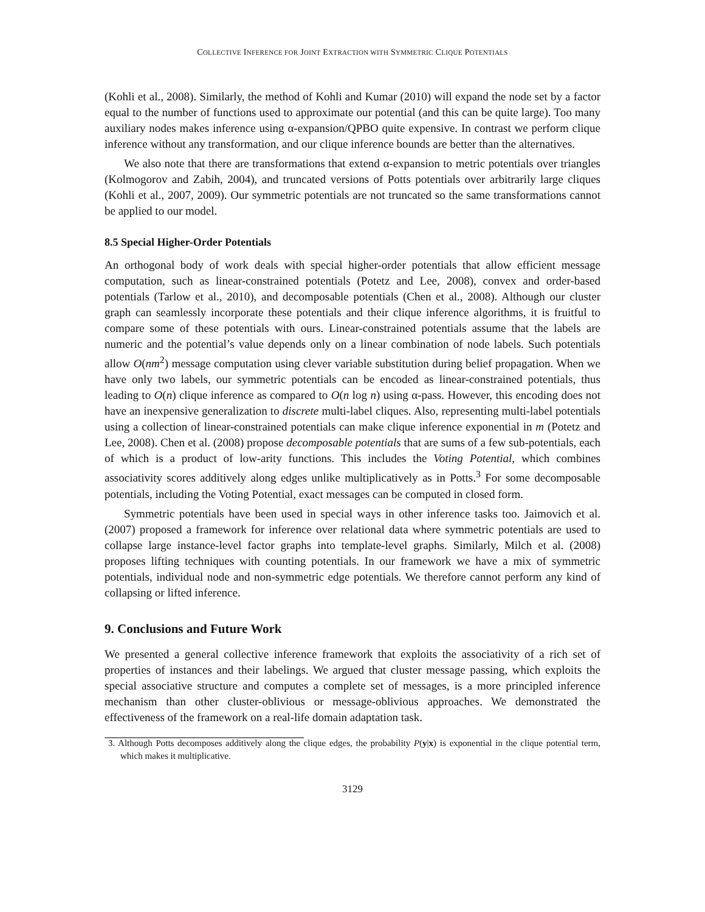COLLECTIVE INFERENCE FOR JOINT EXTRACTION WITH SYMMETRIC CLIQUE POTENTIALS
(Kohli et al., 2008). Similarly, the method of Kohli and Kumar (2010) will expand the node set by a factor equal to the number of functions used to approximate our potential (and this can be quite large). Too many auxiliary nodes makes inference using α-expansion/QPBO quite expensive. In contrast we perform clique inference without any transformation, and our clique inference bounds are better than the alternatives.
We also note that there are transformations that extend α-expansion to metric potentials over triangles (Kolmogorov and Zabih, 2004), and truncated versions of Potts potentials over arbitrarily large cliques (Kohli et al., 2007, 2009). Our symmetric potentials are not truncated so the same transformations cannot be applied to our model.
8.5 Special Higher-Order Potentials
An orthogonal body of work deals with special higher-order potentials that allow efficient message computation, such as linear-constrained potentials (Potetz and Lee, 2008), convex and order-based potentials (Tarlow et al., 2010), and decomposable potentials (Chen et al., 2008). Although our cluster graph can seamlessly incorporate these potentials and their clique inference algorithms, it is fruitful to compare some of these potentials with ours. Linear-constrained potentials assume that the labels are numeric and the potential’s value depends only on a linear combination of node labels. Such potentials allow O(nm<sup>2</sup>) message computation using clever variable substitution during belief propagation. When we have only two labels, our symmetric potentials can be encoded as linear-constrained potentials, thus leading to O(n) clique inference as compared to O(n log n) using α-pass. However, this encoding does not have an inexpensive generalization to discrete multi-label cliques. Also, representing multi-label potentials using a collection of linear-constrained potentials can make clique inference exponential in m (Potetz and Lee, 2008). Chen et al. (2008) propose decomposable potentials that are sums of a few sub-potentials, each of which is a product of low-arity functions. This includes the Voting Potential, which combines associativity scores additively along edges unlike multiplicatively as in Potts.<sup>3</sup> For some decomposable potentials, including the Voting Potential, exact messages can be computed in closed form.
Symmetric potentials have been used in special ways in other inference tasks too. Jaimovich et al. (2007) proposed a framework for inference over relational data where symmetric potentials are used to collapse large instance-level factor graphs into template-level graphs. Similarly, Milch et al. (2008) proposes lifting techniques with counting potentials. In our framework we have a mix of symmetric potentials, individual node and non-symmetric edge potentials. We therefore cannot perform any kind of collapsing or lifted inference.
9. Conclusions and Future Work
We presented a general collective inference framework that exploits the associativity of a rich set of properties of instances and their labelings. We argued that cluster message passing, which exploits the special associative structure and computes a complete set of messages, is a more principled inference mechanism than other cluster-oblivious or message-oblivious approaches. We demonstrated the effectiveness of the framework on a real-life domain adaptation task.
3. Although Potts decomposes additively along the clique edges, the probability P(y|x) is exponential in the clique potential term, which makes it multiplicative.
3129